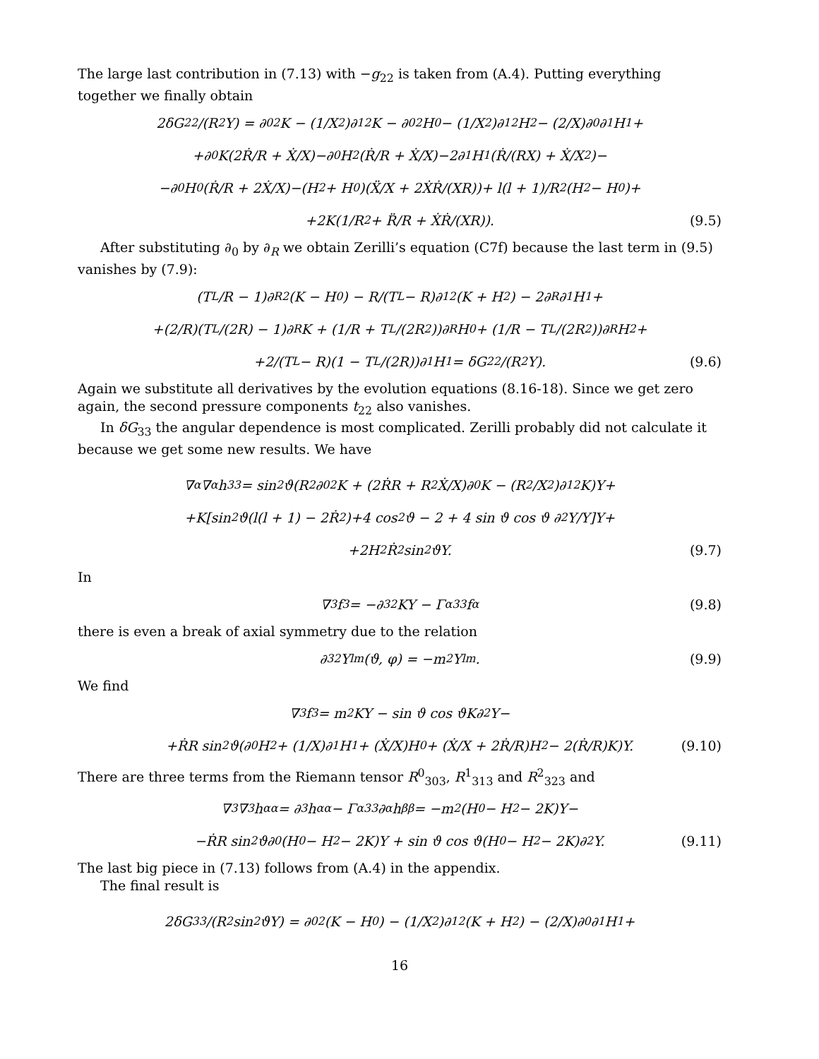The large last contribution in (7.13) with −g<sub>22</sub> is taken from (A.4). Putting everything together we finally obtain
2δG<sub>22</sub>/(R<sup>2</sup>Y) = ∂<sub>0</sub><sup>2</sup>K − (1/X<sup>2</sup>)∂<sub>1</sub><sup>2</sup>K − ∂<sub>0</sub><sup>2</sup>H<sub>0</sub> − (1/X<sup>2</sup>)∂<sub>1</sub><sup>2</sup>H<sub>2</sub> − (2/X)∂<sub>0</sub>∂<sub>1</sub>H<sub>1</sub>+
+∂<sub>0</sub>K(2Ṙ/R + Ẋ/X)−∂<sub>0</sub>H<sub>2</sub>(Ṙ/R + Ẋ/X)−2∂<sub>1</sub>H<sub>1</sub>(Ṙ/(RX) + Ẋ/X<sup>2</sup>)−
−∂<sub>0</sub>H<sub>0</sub>(Ṙ/R + 2Ẋ/X)−(H<sub>2</sub> + H<sub>0</sub>)(Ẍ/X + 2ẊṘ/(XR))+ l(l + 1)/R<sup>2</sup>(H<sub>2</sub> − H<sub>0</sub>)+
+2K(1/R<sup>2</sup> + R̈/R + ẊṘ/(XR)). (9.5)
After substituting ∂<sub>0</sub> by ∂<sub>R</sub> we obtain Zerilli’s equation (C7f) because the last term in (9.5) vanishes by (7.9):
(T<sub>L</sub>/R − 1)∂<sub>R</sub><sup>2</sup>(K − H<sub>0</sub>) − R/(T<sub>L</sub> − R)∂<sub>1</sub><sup>2</sup>(K + H<sub>2</sub>) − 2∂<sub>R</sub>∂<sub>1</sub>H<sub>1</sub>+
+(2/R)(T<sub>L</sub>/(2R) − 1)∂<sub>R</sub>K + (1/R + T<sub>L</sub>/(2R<sup>2</sup>))∂<sub>R</sub>H<sub>0</sub> + (1/R − T<sub>L</sub>/(2R<sup>2</sup>))∂<sub>R</sub>H<sub>2</sub>+
+2/(T<sub>L</sub> − R)(1 − T<sub>L</sub>/(2R))∂<sub>1</sub>H<sub>1</sub> = δG<sub>22</sub>/(R<sup>2</sup>Y). (9.6)
Again we substitute all derivatives by the evolution equations (8.16-18). Since we get zero again, the second pressure components t<sub>22</sub> also vanishes.
In δG<sub>33</sub> the angular dependence is most complicated. Zerilli probably did not calculate it because we get some new results. We have
∇<sub>α</sub>∇<sup>α</sup>h<sub>33</sub> = sin<sup>2</sup>ϑ(R<sup>2</sup>∂<sub>0</sub><sup>2</sup>K + (2ṘR + R<sup>2</sup>Ẋ/X)∂<sub>0</sub>K − (R<sup>2</sup>/X<sup>2</sup>)∂<sub>1</sub><sup>2</sup>K)Y+
+K[sin<sup>2</sup>ϑ(l(l + 1) − 2Ṙ<sup>2</sup>)+4 cos<sup>2</sup>ϑ − 2 + 4 sin ϑ cos ϑ ∂<sub>2</sub>Y/Y]Y+
+2H<sub>2</sub>Ṙ<sup>2</sup> sin<sup>2</sup>ϑY. (9.7)
In
∇<sub>3</sub>f<sub>3</sub> = −∂<sub>3</sub><sup>2</sup>KY − Γ<sup>α</sup><sub>33</sub>f<sub>α</sub> (9.8)
there is even a break of axial symmetry due to the relation
∂<sub>3</sub><sup>2</sup>Y<sub>l</sub><sup>m</sup>(ϑ, φ) = −m<sup>2</sup>Y<sub>l</sub><sup>m</sup>. (9.9)
We find
∇<sub>3</sub>f<sub>3</sub> = m<sup>2</sup>KY − sin ϑ cos ϑK∂<sub>2</sub>Y−
+ṘR sin<sup>2</sup>ϑ(∂<sub>0</sub>H<sub>2</sub> + (1/X)∂<sub>1</sub>H<sub>1</sub> + (Ẋ/X)H<sub>0</sub> + (Ẋ/X + 2Ṙ/R)H<sub>2</sub> − 2(Ṙ/R)K)Y. (9.10)
There are three terms from the Riemann tensor R<sup>0</sup><sub>303</sub>, R<sup>1</sup><sub>313</sub> and R<sup>2</sup><sub>323</sub> and
∇<sub>3</sub>∇<sub>3</sub>h<sup>α</sup><sub>α</sub> = ∂<sub>3</sub>h<sup>α</sup><sub>α</sub> − Γ<sup>α</sup><sub>33</sub>∂<sub>α</sub>h<sup>β</sup><sub>β</sub> = −m<sup>2</sup>(H<sub>0</sub> − H<sub>2</sub> − 2K)Y−
−ṘR sin<sup>2</sup>ϑ∂<sub>0</sub>(H<sub>0</sub> − H<sub>2</sub> − 2K)Y + sin ϑ cos ϑ(H<sub>0</sub> − H<sub>2</sub> − 2K)∂<sub>2</sub>Y. (9.11)
The last big piece in (7.13) follows from (A.4) in the appendix.
The final result is
2δG<sub>33</sub>/(R<sup>2</sup> sin<sup>2</sup>ϑY) = ∂<sub>0</sub><sup>2</sup>(K − H<sub>0</sub>) − (1/X<sup>2</sup>)∂<sub>1</sub><sup>2</sup>(K + H<sub>2</sub>) − (2/X)∂<sub>0</sub>∂<sub>1</sub>H<sub>1</sub>+
16